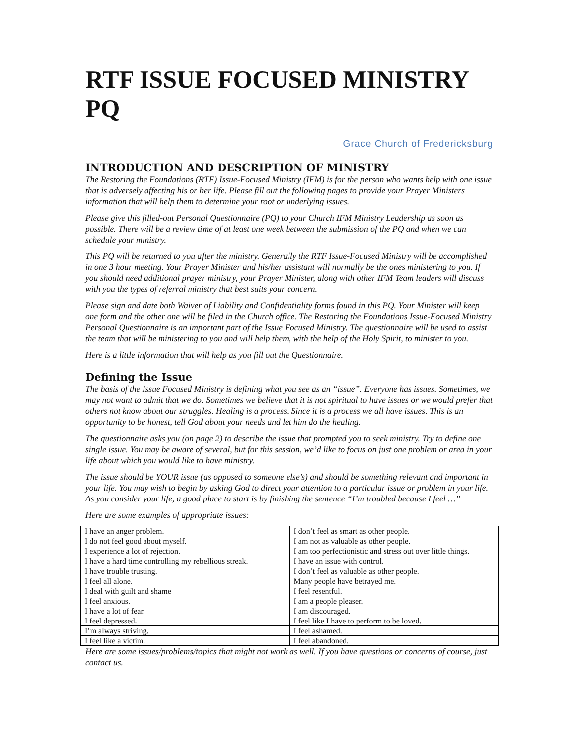RTF ISSUE FOCUSED MINISTRY PQ
Grace Church of Fredericksburg
INTRODUCTION AND DESCRIPTION OF MINISTRY
The Restoring the Foundations (RTF) Issue-Focused Ministry (IFM) is for the person who wants help with one issue that is adversely affecting his or her life. Please fill out the following pages to provide your Prayer Ministers information that will help them to determine your root or underlying issues.
Please give this filled-out Personal Questionnaire (PQ) to your Church IFM Ministry Leadership as soon as possible. There will be a review time of at least one week between the submission of the PQ and when we can schedule your ministry.
This PQ will be returned to you after the ministry. Generally the RTF Issue-Focused Ministry will be accomplished in one 3 hour meeting. Your Prayer Minister and his/her assistant will normally be the ones ministering to you. If you should need additional prayer ministry, your Prayer Minister, along with other IFM Team leaders will discuss with you the types of referral ministry that best suits your concern.
Please sign and date both Waiver of Liability and Confidentiality forms found in this PQ. Your Minister will keep one form and the other one will be filed in the Church office. The Restoring the Foundations Issue-Focused Ministry Personal Questionnaire is an important part of the Issue Focused Ministry. The questionnaire will be used to assist the team that will be ministering to you and will help them, with the help of the Holy Spirit, to minister to you.
Here is a little information that will help as you fill out the Questionnaire.
Defining the Issue
The basis of the Issue Focused Ministry is defining what you see as an “issue”. Everyone has issues. Sometimes, we may not want to admit that we do. Sometimes we believe that it is not spiritual to have issues or we would prefer that others not know about our struggles. Healing is a process. Since it is a process we all have issues. This is an opportunity to be honest, tell God about your needs and let him do the healing.
The questionnaire asks you (on page 2) to describe the issue that prompted you to seek ministry. Try to define one single issue. You may be aware of several, but for this session, we’d like to focus on just one problem or area in your life about which you would like to have ministry.
The issue should be YOUR issue (as opposed to someone else’s) and should be something relevant and important in your life. You may wish to begin by asking God to direct your attention to a particular issue or problem in your life. As you consider your life, a good place to start is by finishing the sentence “I’m troubled because I feel …”
Here are some examples of appropriate issues:
| I have an anger problem. | I don’t feel as smart as other people. |
| I do not feel good about myself. | I am not as valuable as other people. |
| I experience a lot of rejection. | I am too perfectionistic and stress out over little things. |
| I have a hard time controlling my rebellious streak. | I have an issue with control. |
| I have trouble trusting. | I don’t feel as valuable as other people. |
| I feel all alone. | Many people have betrayed me. |
| I deal with guilt and shame | I feel resentful. |
| I feel anxious. | I am a people pleaser. |
| I have a lot of fear. | I am discouraged. |
| I feel depressed. | I feel like I have to perform to be loved. |
| I’m always striving. | I feel ashamed. |
| I feel like a victim. | I feel abandoned. |
Here are some issues/problems/topics that might not work as well. If you have questions or concerns of course, just contact us.